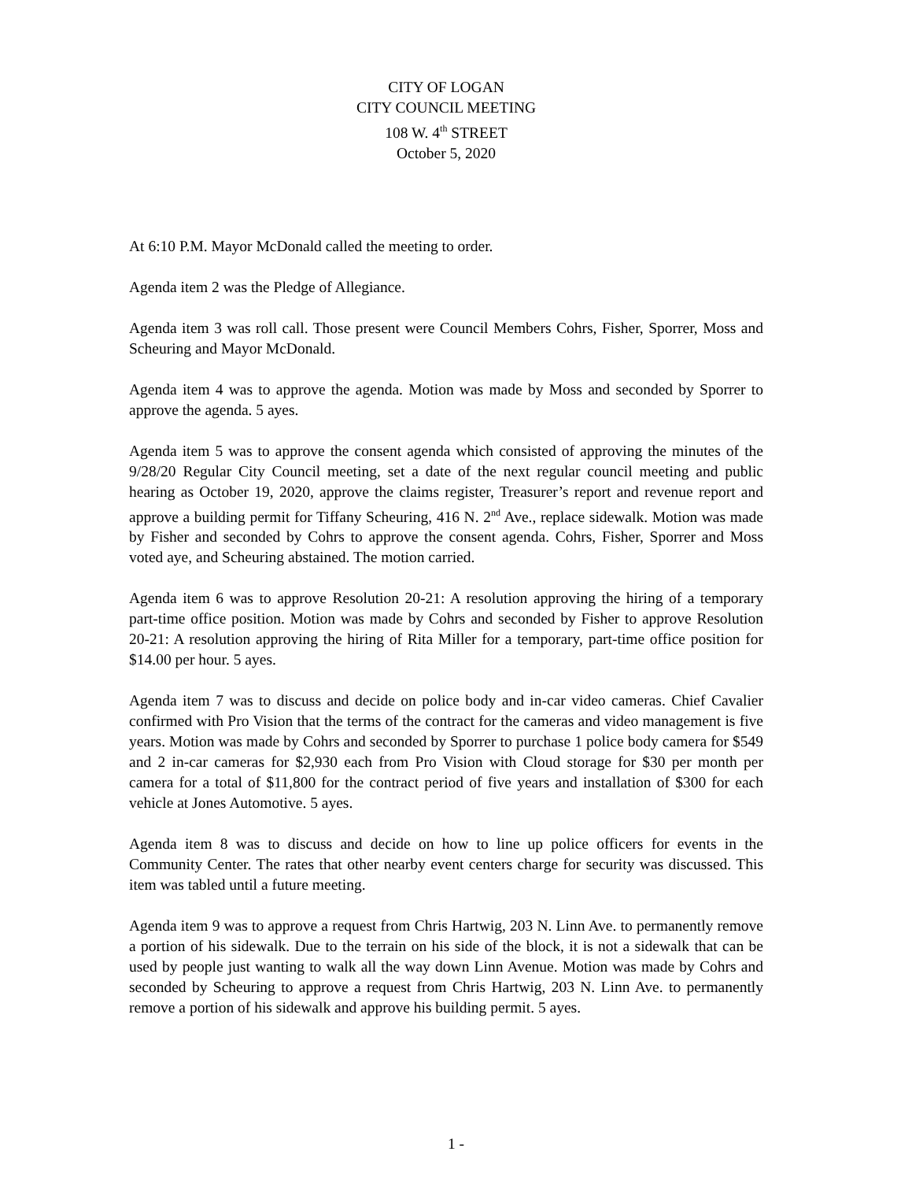CITY OF LOGAN
CITY COUNCIL MEETING
108 W. 4<sup>th</sup> STREET
October 5, 2020
At 6:10 P.M. Mayor McDonald called the meeting to order.
Agenda item 2 was the Pledge of Allegiance.
Agenda item 3 was roll call. Those present were Council Members Cohrs, Fisher, Sporrer, Moss and Scheuring and Mayor McDonald.
Agenda item 4 was to approve the agenda. Motion was made by Moss and seconded by Sporrer to approve the agenda. 5 ayes.
Agenda item 5 was to approve the consent agenda which consisted of approving the minutes of the 9/28/20 Regular City Council meeting, set a date of the next regular council meeting and public hearing as October 19, 2020, approve the claims register, Treasurer’s report and revenue report and approve a building permit for Tiffany Scheuring, 416 N. 2<sup>nd</sup> Ave., replace sidewalk. Motion was made by Fisher and seconded by Cohrs to approve the consent agenda. Cohrs, Fisher, Sporrer and Moss voted aye, and Scheuring abstained. The motion carried.
Agenda item 6 was to approve Resolution 20-21: A resolution approving the hiring of a temporary part-time office position. Motion was made by Cohrs and seconded by Fisher to approve Resolution 20-21: A resolution approving the hiring of Rita Miller for a temporary, part-time office position for $14.00 per hour. 5 ayes.
Agenda item 7 was to discuss and decide on police body and in-car video cameras. Chief Cavalier confirmed with Pro Vision that the terms of the contract for the cameras and video management is five years. Motion was made by Cohrs and seconded by Sporrer to purchase 1 police body camera for $549 and 2 in-car cameras for $2,930 each from Pro Vision with Cloud storage for $30 per month per camera for a total of $11,800 for the contract period of five years and installation of $300 for each vehicle at Jones Automotive. 5 ayes.
Agenda item 8 was to discuss and decide on how to line up police officers for events in the Community Center. The rates that other nearby event centers charge for security was discussed. This item was tabled until a future meeting.
Agenda item 9 was to approve a request from Chris Hartwig, 203 N. Linn Ave. to permanently remove a portion of his sidewalk. Due to the terrain on his side of the block, it is not a sidewalk that can be used by people just wanting to walk all the way down Linn Avenue. Motion was made by Cohrs and seconded by Scheuring to approve a request from Chris Hartwig, 203 N. Linn Ave. to permanently remove a portion of his sidewalk and approve his building permit. 5 ayes.
1 -